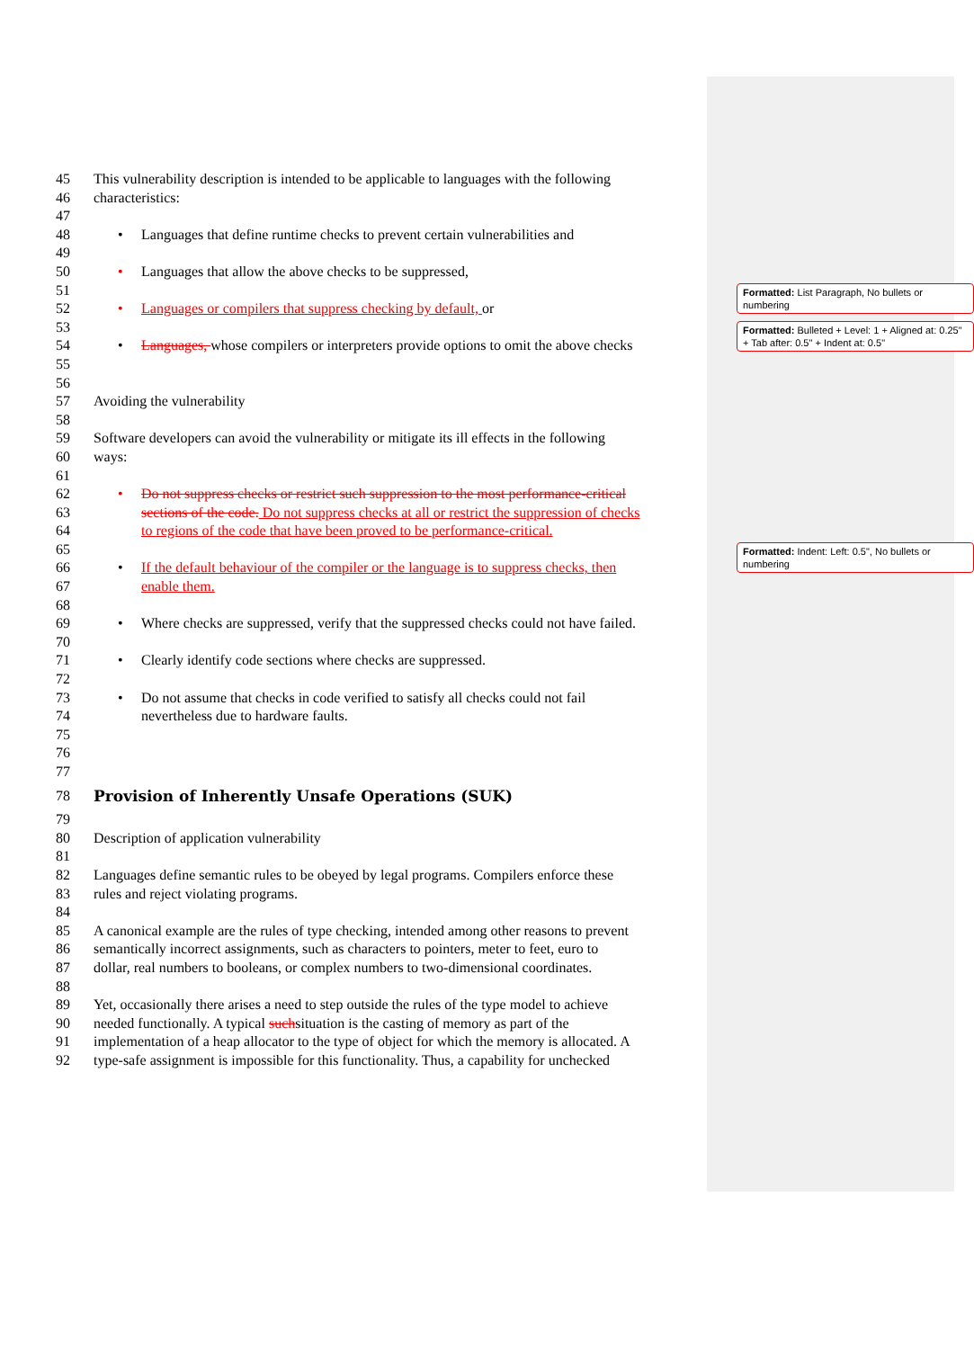Formatted: List Paragraph, No bullets or numbering
Formatted: Bulleted + Level: 1 + Aligned at: 0.25" + Tab after: 0.5" + Indent at: 0.5"
Formatted: Indent: Left: 0.5", No bullets or numbering
45 This vulnerability description is intended to be applicable to languages with the following
46 characteristics:
47
48 • Languages that define runtime checks to prevent certain vulnerabilities and
49
50 • Languages that allow the above checks to be suppressed,
51
52 • Languages or compilers that suppress checking by default, or
53
54 • Languages, whose compilers or interpreters provide options to omit the above checks
55
56
57 Avoiding the vulnerability
58
59 Software developers can avoid the vulnerability or mitigate its ill effects in the following
60 ways:
61
62 • Do not suppress checks or restrict such suppression to the most performance-critical
63 sections of the code. Do not suppress checks at all or restrict the suppression of checks
64 to regions of the code that have been proved to be performance-critical.
65
66 • If the default behaviour of the compiler or the language is to suppress checks, then
67 enable them.
68
69 • Where checks are suppressed, verify that the suppressed checks could not have failed.
70
71 • Clearly identify code sections where checks are suppressed.
72
73 • Do not assume that checks in code verified to satisfy all checks could not fail
74 nevertheless due to hardware faults.
75
76
77
78 Provision of Inherently Unsafe Operations (SUK)
79
80 Description of application vulnerability
81
82 Languages define semantic rules to be obeyed by legal programs. Compilers enforce these
83 rules and reject violating programs.
84
85 A canonical example are the rules of type checking, intended among other reasons to prevent
86 semantically incorrect assignments, such as characters to pointers, meter to feet, euro to
87 dollar, real numbers to booleans, or complex numbers to two-dimensional coordinates.
88
89 Yet, occasionally there arises a need to step outside the rules of the type model to achieve
90 needed functionally. A typical such situation is the casting of memory as part of the
91 implementation of a heap allocator to the type of object for which the memory is allocated. A
92 type-safe assignment is impossible for this functionality. Thus, a capability for unchecked